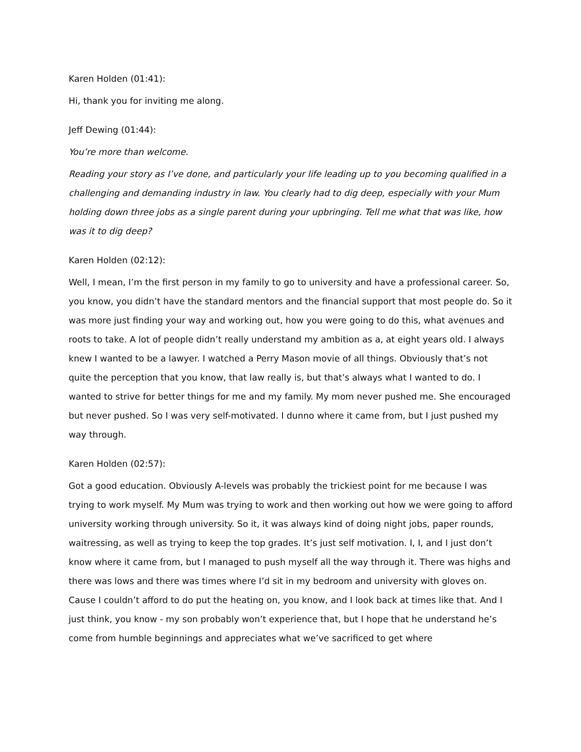Karen Holden (01:41):
Hi, thank you for inviting me along.
Jeff Dewing (01:44):
You’re more than welcome.
Reading your story as I’ve done, and particularly your life leading up to you becoming qualified in a challenging and demanding industry in law. You clearly had to dig deep, especially with your Mum holding down three jobs as a single parent during your upbringing. Tell me what that was like, how was it to dig deep?
Karen Holden (02:12):
Well, I mean, I’m the first person in my family to go to university and have a professional career. So, you know, you didn’t have the standard mentors and the financial support that most people do. So it was more just finding your way and working out, how you were going to do this, what avenues and roots to take. A lot of people didn’t really understand my ambition as a, at eight years old. I always knew I wanted to be a lawyer. I watched a Perry Mason movie of all things. Obviously that’s not quite the perception that you know, that law really is, but that’s always what I wanted to do. I wanted to strive for better things for me and my family. My mom never pushed me. She encouraged but never pushed. So I was very self-motivated. I dunno where it came from, but I just pushed my way through.
Karen Holden (02:57):
Got a good education. Obviously A-levels was probably the trickiest point for me because I was trying to work myself. My Mum was trying to work and then working out how we were going to afford university working through university. So it, it was always kind of doing night jobs, paper rounds, waitressing, as well as trying to keep the top grades. It’s just self motivation. I, I, and I just don’t know where it came from, but I managed to push myself all the way through it. There was highs and there was lows and there was times where I’d sit in my bedroom and university with gloves on. Cause I couldn’t afford to do put the heating on, you know, and I look back at times like that. And I just think, you know - my son probably won’t experience that, but I hope that he understand he’s come from humble beginnings and appreciates what we’ve sacrificed to get where